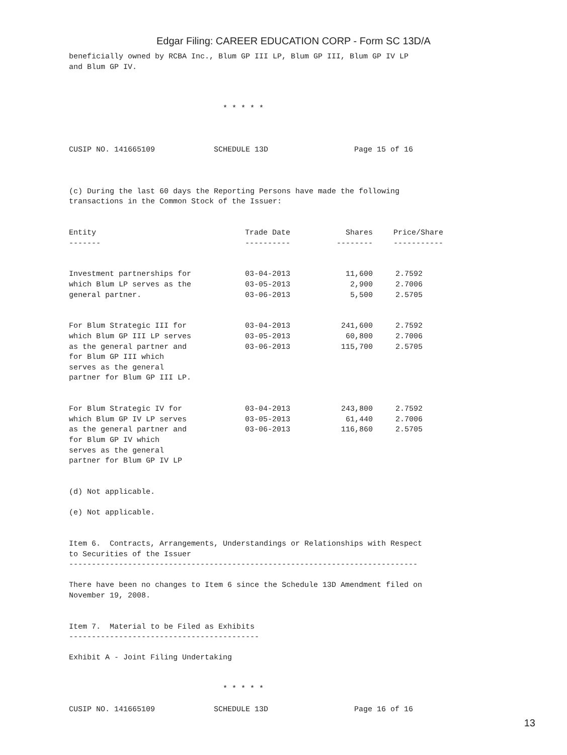Edgar Filing: CAREER EDUCATION CORP - Form SC 13D/A
beneficially owned by RCBA Inc., Blum GP III LP, Blum GP III, Blum GP IV LP and Blum GP IV. * * * * * CUSIP NO. 141665109 SCHEDULE 13D Page 15 of 16 (c) During the last 60 days the Reporting Persons have made the following transactions in the Common Stock of the Issuer:
| Entity ------- | Trade Date ---------- | Shares -------- | Price/Share ----------- |
| Investment partnerships for which Blum LP serves as the general partner. | 03-04-2013 03-05-2013 03-06-2013 | 11,600 2,900 5,500 | 2.7592 2.7006 2.5705 |
| For Blum Strategic III for which Blum GP III LP serves as the general partner and for Blum GP III which serves as the general partner for Blum GP III LP. | 03-04-2013 03-05-2013 03-06-2013 | 241,600 60,800 115,700 | 2.7592 2.7006 2.5705 |
| For Blum Strategic IV for which Blum GP IV LP serves as the general partner and for Blum GP IV which serves as the general partner for Blum GP IV LP | 03-04-2013 03-05-2013 03-06-2013 | 243,800 61,440 116,860 | 2.7592 2.7006 2.5705 |
(d) Not applicable. (e) Not applicable. Item 6. Contracts, Arrangements, Understandings or Relationships with Respect to Securities of the Issuer ----------------------------------------------------------------------------- There have been no changes to Item 6 since the Schedule 13D Amendment filed on November 19, 2008. Item 7. Material to be Filed as Exhibits ------------------------------------------ Exhibit A - Joint Filing Undertaking * * * * * CUSIP NO. 141665109 SCHEDULE 13D Page 16 of 16
13